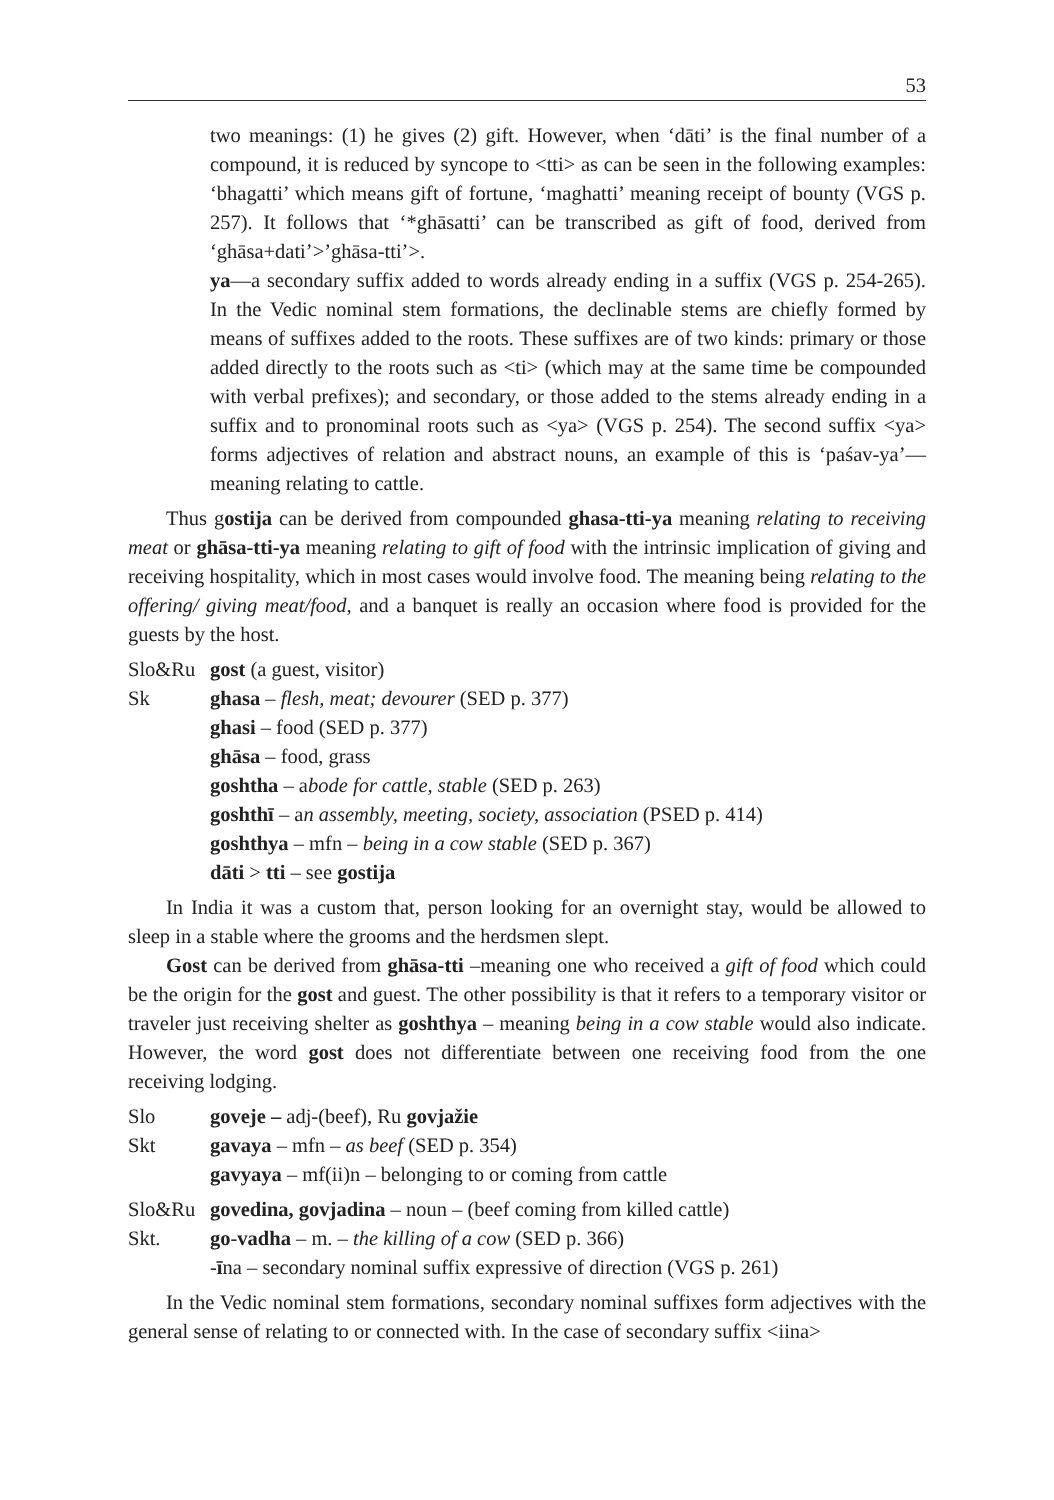53
two meanings: (1) he gives (2) gift. However, when ‘dāti’ is the final number of a compound, it is reduced by syncope to <tti> as can be seen in the following examples: ‘bhagatti’ which means gift of fortune, ‘maghatti’ meaning receipt of bounty (VGS p. 257). It follows that ‘*ghāsatti’ can be transcribed as gift of food, derived from ‘ghāsa+dati’>’ghāsa-tti’>.
ya—a secondary suffix added to words already ending in a suffix (VGS p. 254-265). In the Vedic nominal stem formations, the declinable stems are chiefly formed by means of suffixes added to the roots. These suffixes are of two kinds: primary or those added directly to the roots such as <ti> (which may at the same time be compounded with verbal prefixes); and secondary, or those added to the stems already ending in a suffix and to pronominal roots such as <ya> (VGS p. 254). The second suffix <ya> forms adjectives of relation and abstract nouns, an example of this is ‘paśav-ya’—meaning relating to cattle.
Thus gostija can be derived from compounded ghasa-tti-ya meaning relating to receiving meat or ghāsa-tti-ya meaning relating to gift of food with the intrinsic implication of giving and receiving hospitality, which in most cases would involve food. The meaning being relating to the offering/ giving meat/food, and a banquet is really an occasion where food is provided for the guests by the host.
Slo&Ru gost (a guest, visitor)
Sk ghasa – flesh, meat; devourer (SED p. 377)
ghasi – food (SED p. 377)
ghāsa – food, grass
goshtha – abode for cattle, stable (SED p. 263)
goshthī – an assembly, meeting, society, association (PSED p. 414)
goshthya – mfn – being in a cow stable (SED p. 367)
dāti > tti – see gostija
In India it was a custom that, person looking for an overnight stay, would be allowed to sleep in a stable where the grooms and the herdsmen slept.
Gost can be derived from ghāsa-tti –meaning one who received a gift of food which could be the origin for the gost and guest. The other possibility is that it refers to a temporary visitor or traveler just receiving shelter as goshthya – meaning being in a cow stable would also indicate. However, the word gost does not differentiate between one receiving food from the one receiving lodging.
Slo goveje – adj-(beef), Ru govjažie
Skt gavaya – mfn – as beef (SED p. 354)
gavyaya – mf(ii)n – belonging to or coming from cattle
Slo&Ru govedina, govjadina – noun – (beef coming from killed cattle)
Skt. go-vadha – m. – the killing of a cow (SED p. 366)
-īna – secondary nominal suffix expressive of direction (VGS p. 261)
In the Vedic nominal stem formations, secondary nominal suffixes form adjectives with the general sense of relating to or connected with. In the case of secondary suffix <iina>